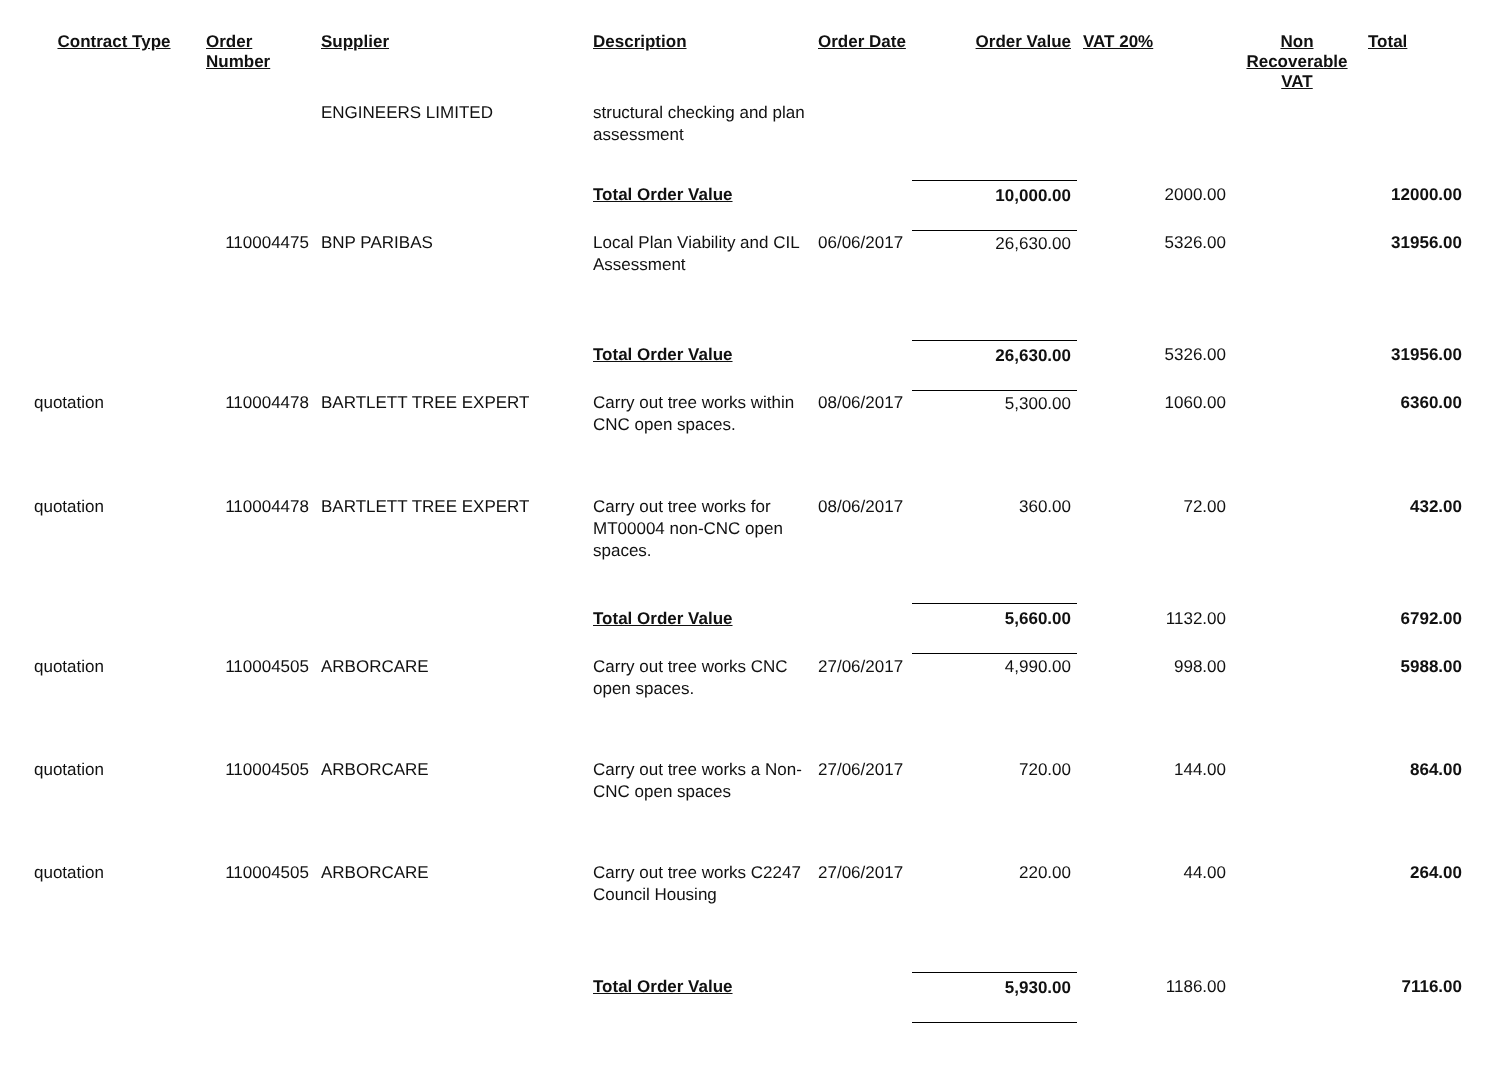| Contract Type | Order Number | Supplier | Description | Order Date | Order Value | VAT 20% | Non Recoverable VAT | Total |
| --- | --- | --- | --- | --- | --- | --- | --- | --- |
| | | ENGINEERS LIMITED | structural checking and plan assessment | | | | | |
| | | | Total Order Value | | 10,000.00 | 2000.00 | | 12000.00 |
| | 110004475 | BNP PARIBAS | Local Plan Viability and CIL Assessment | 06/06/2017 | 26,630.00 | 5326.00 | | 31956.00 |
| | | | Total Order Value | | 26,630.00 | 5326.00 | | 31956.00 |
| quotation | 110004478 | BARTLETT TREE EXPERT | Carry out tree works within CNC open spaces. | 08/06/2017 | 5,300.00 | 1060.00 | | 6360.00 |
| quotation | 110004478 | BARTLETT TREE EXPERT | Carry out tree works for MT00004 non-CNC open spaces. | 08/06/2017 | 360.00 | 72.00 | | 432.00 |
| | | | Total Order Value | | 5,660.00 | 1132.00 | | 6792.00 |
| quotation | 110004505 | ARBORCARE | Carry out tree works CNC open spaces. | 27/06/2017 | 4,990.00 | 998.00 | | 5988.00 |
| quotation | 110004505 | ARBORCARE | Carry out tree works a Non-CNC open spaces | 27/06/2017 | 720.00 | 144.00 | | 864.00 |
| quotation | 110004505 | ARBORCARE | Carry out tree works C2247 Council Housing | 27/06/2017 | 220.00 | 44.00 | | 264.00 |
| | | | Total Order Value | | 5,930.00 | 1186.00 | | 7116.00 |